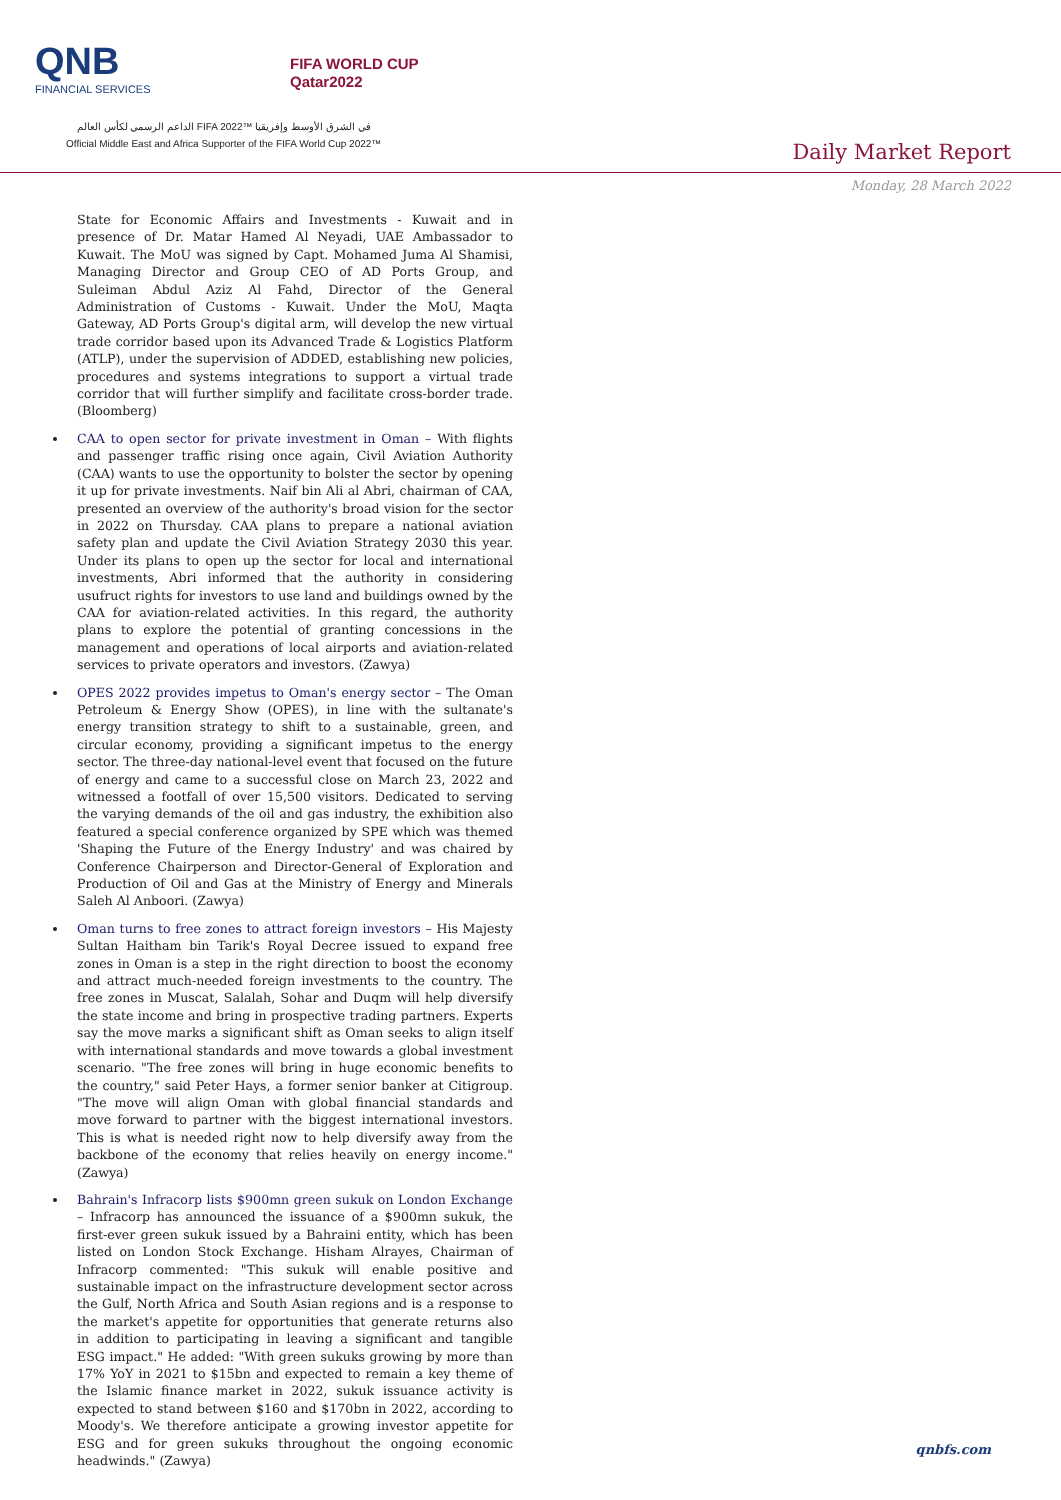QNB
FINANCIAL SERVICES
FIFA WORLD CUP
Qatar2022
الداعم الرسمي لكأس العالم FIFA 2022™ في الشرق الأوسط وإفريقيا
Official Middle East and Africa Supporter of the FIFA World Cup 2022™
Daily Market Report
Monday, 28 March 2022
State for Economic Affairs and Investments - Kuwait and in presence of Dr. Matar Hamed Al Neyadi, UAE Ambassador to Kuwait. The MoU was signed by Capt. Mohamed Juma Al Shamisi, Managing Director and Group CEO of AD Ports Group, and Suleiman Abdul Aziz Al Fahd, Director of the General Administration of Customs - Kuwait. Under the MoU, Maqta Gateway, AD Ports Group's digital arm, will develop the new virtual trade corridor based upon its Advanced Trade & Logistics Platform (ATLP), under the supervision of ADDED, establishing new policies, procedures and systems integrations to support a virtual trade corridor that will further simplify and facilitate cross-border trade. (Bloomberg)
CAA to open sector for private investment in Oman – With flights and passenger traffic rising once again, Civil Aviation Authority (CAA) wants to use the opportunity to bolster the sector by opening it up for private investments. Naif bin Ali al Abri, chairman of CAA, presented an overview of the authority's broad vision for the sector in 2022 on Thursday. CAA plans to prepare a national aviation safety plan and update the Civil Aviation Strategy 2030 this year. Under its plans to open up the sector for local and international investments, Abri informed that the authority in considering usufruct rights for investors to use land and buildings owned by the CAA for aviation-related activities. In this regard, the authority plans to explore the potential of granting concessions in the management and operations of local airports and aviation-related services to private operators and investors. (Zawya)
OPES 2022 provides impetus to Oman's energy sector – The Oman Petroleum & Energy Show (OPES), in line with the sultanate's energy transition strategy to shift to a sustainable, green, and circular economy, providing a significant impetus to the energy sector. The three-day national-level event that focused on the future of energy and came to a successful close on March 23, 2022 and witnessed a footfall of over 15,500 visitors. Dedicated to serving the varying demands of the oil and gas industry, the exhibition also featured a special conference organized by SPE which was themed 'Shaping the Future of the Energy Industry' and was chaired by Conference Chairperson and Director-General of Exploration and Production of Oil and Gas at the Ministry of Energy and Minerals Saleh Al Anboori. (Zawya)
Oman turns to free zones to attract foreign investors – His Majesty Sultan Haitham bin Tarik's Royal Decree issued to expand free zones in Oman is a step in the right direction to boost the economy and attract much-needed foreign investments to the country. The free zones in Muscat, Salalah, Sohar and Duqm will help diversify the state income and bring in prospective trading partners. Experts say the move marks a significant shift as Oman seeks to align itself with international standards and move towards a global investment scenario. "The free zones will bring in huge economic benefits to the country," said Peter Hays, a former senior banker at Citigroup. "The move will align Oman with global financial standards and move forward to partner with the biggest international investors. This is what is needed right now to help diversify away from the backbone of the economy that relies heavily on energy income." (Zawya)
Bahrain's Infracorp lists $900mn green sukuk on London Exchange – Infracorp has announced the issuance of a $900mn sukuk, the first-ever green sukuk issued by a Bahraini entity, which has been listed on London Stock Exchange. Hisham Alrayes, Chairman of Infracorp commented: "This sukuk will enable positive and sustainable impact on the infrastructure development sector across the Gulf, North Africa and South Asian regions and is a response to the market's appetite for opportunities that generate returns also in addition to participating in leaving a significant and tangible ESG impact." He added: "With green sukuks growing by more than 17% YoY in 2021 to $15bn and expected to remain a key theme of the Islamic finance market in 2022, sukuk issuance activity is expected to stand between $160 and $170bn in 2022, according to Moody's. We therefore anticipate a growing investor appetite for ESG and for green sukuks throughout the ongoing economic headwinds." (Zawya)
qnbfs.com